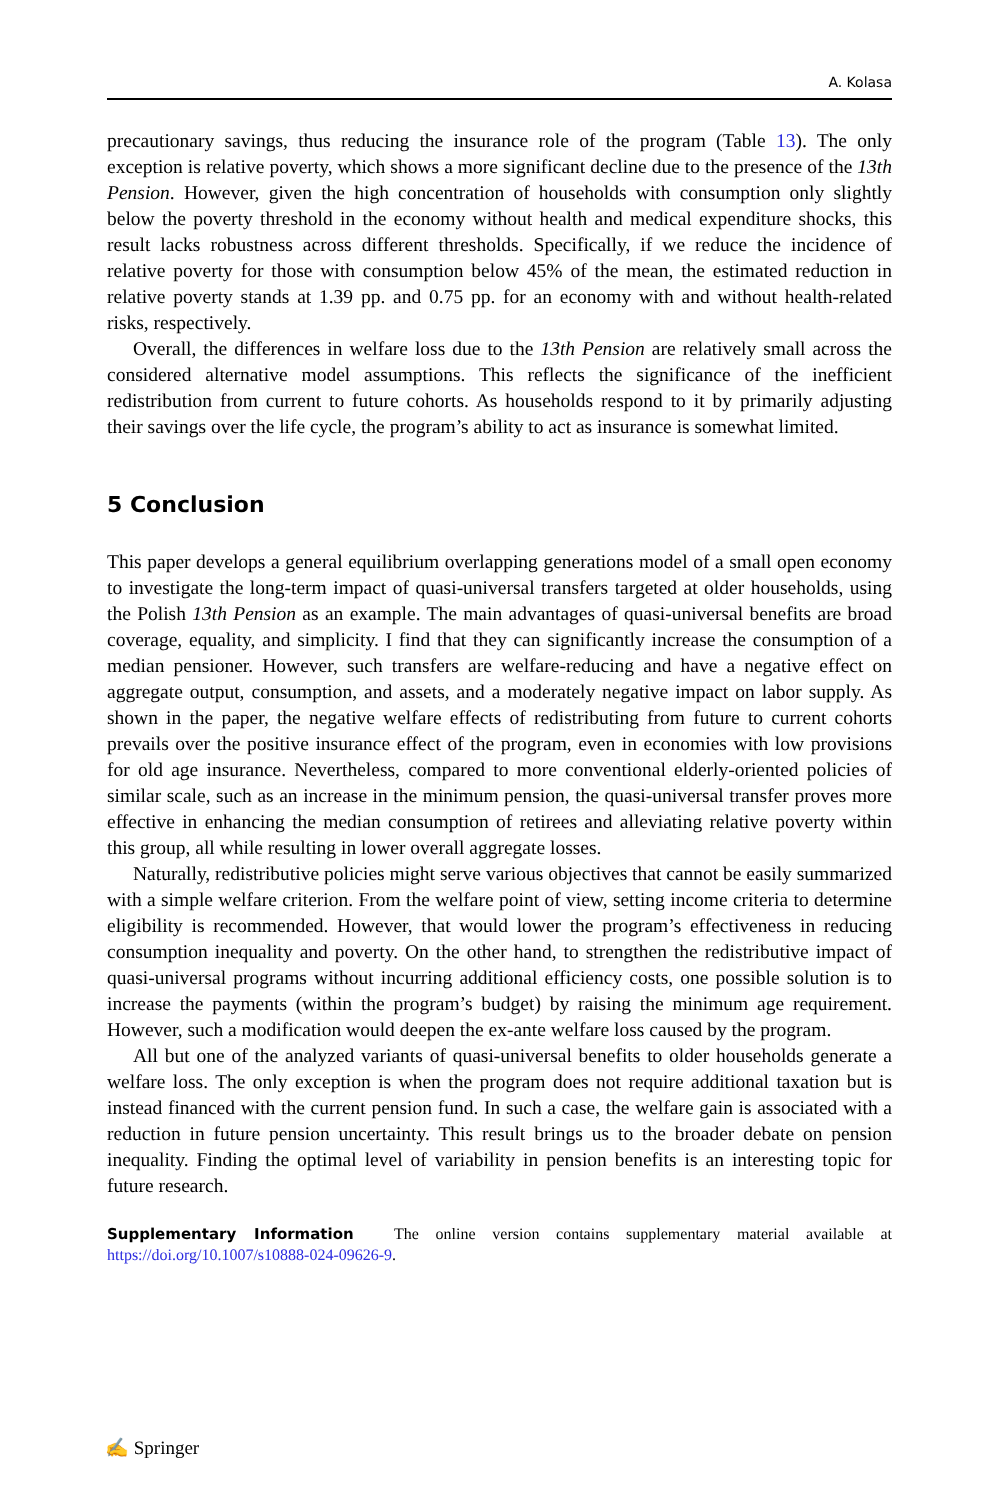A. Kolasa
precautionary savings, thus reducing the insurance role of the program (Table 13). The only exception is relative poverty, which shows a more significant decline due to the presence of the 13th Pension. However, given the high concentration of households with consumption only slightly below the poverty threshold in the economy without health and medical expenditure shocks, this result lacks robustness across different thresholds. Specifically, if we reduce the incidence of relative poverty for those with consumption below 45% of the mean, the estimated reduction in relative poverty stands at 1.39 pp. and 0.75 pp. for an economy with and without health-related risks, respectively.
Overall, the differences in welfare loss due to the 13th Pension are relatively small across the considered alternative model assumptions. This reflects the significance of the inefficient redistribution from current to future cohorts. As households respond to it by primarily adjusting their savings over the life cycle, the program’s ability to act as insurance is somewhat limited.
5 Conclusion
This paper develops a general equilibrium overlapping generations model of a small open economy to investigate the long-term impact of quasi-universal transfers targeted at older households, using the Polish 13th Pension as an example. The main advantages of quasi-universal benefits are broad coverage, equality, and simplicity. I find that they can significantly increase the consumption of a median pensioner. However, such transfers are welfare-reducing and have a negative effect on aggregate output, consumption, and assets, and a moderately negative impact on labor supply. As shown in the paper, the negative welfare effects of redistributing from future to current cohorts prevails over the positive insurance effect of the program, even in economies with low provisions for old age insurance. Nevertheless, compared to more conventional elderly-oriented policies of similar scale, such as an increase in the minimum pension, the quasi-universal transfer proves more effective in enhancing the median consumption of retirees and alleviating relative poverty within this group, all while resulting in lower overall aggregate losses.
Naturally, redistributive policies might serve various objectives that cannot be easily summarized with a simple welfare criterion. From the welfare point of view, setting income criteria to determine eligibility is recommended. However, that would lower the program’s effectiveness in reducing consumption inequality and poverty. On the other hand, to strengthen the redistributive impact of quasi-universal programs without incurring additional efficiency costs, one possible solution is to increase the payments (within the program’s budget) by raising the minimum age requirement. However, such a modification would deepen the ex-ante welfare loss caused by the program.
All but one of the analyzed variants of quasi-universal benefits to older households generate a welfare loss. The only exception is when the program does not require additional taxation but is instead financed with the current pension fund. In such a case, the welfare gain is associated with a reduction in future pension uncertainty. This result brings us to the broader debate on pension inequality. Finding the optimal level of variability in pension benefits is an interesting topic for future research.
Supplementary Information The online version contains supplementary material available at https://doi.org/10.1007/s10888-024-09626-9.
✍ Springer